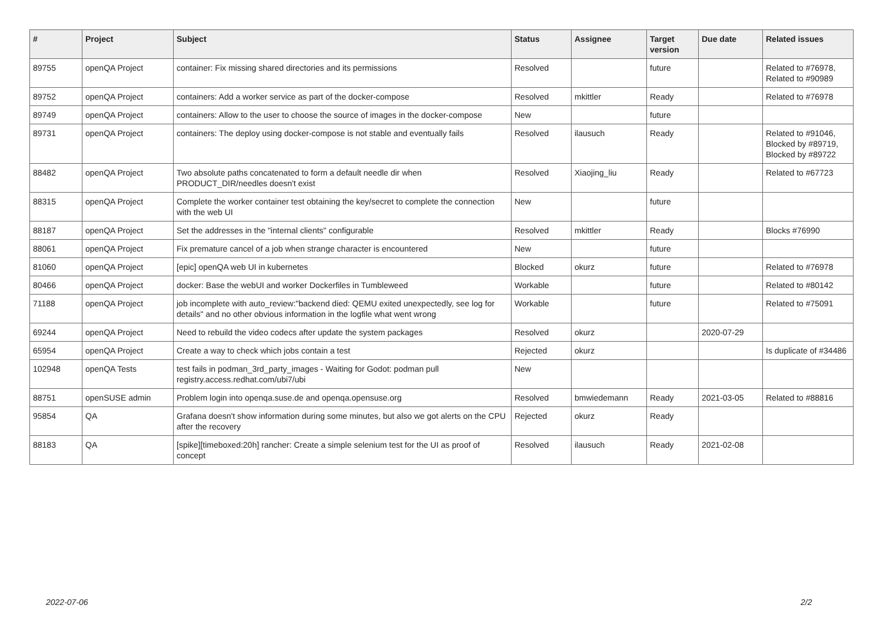| # | Project | Subject | Status | Assignee | Target version | Due date | Related issues |
| --- | --- | --- | --- | --- | --- | --- | --- |
| 89755 | openQA Project | container: Fix missing shared directories and its permissions | Resolved | | future | | Related to #76978, Related to #90989 |
| 89752 | openQA Project | containers: Add a worker service as part of the docker-compose | Resolved | mkittler | Ready | | Related to #76978 |
| 89749 | openQA Project | containers: Allow to the user to choose the source of images in the docker-compose | New | | future | | |
| 89731 | openQA Project | containers: The deploy using docker-compose is not stable and eventually fails | Resolved | ilausuch | Ready | | Related to #91046, Blocked by #89719, Blocked by #89722 |
| 88482 | openQA Project | Two absolute paths concatenated to form a default needle dir when PRODUCT_DIR/needles doesn't exist | Resolved | Xiaojing_liu | Ready | | Related to #67723 |
| 88315 | openQA Project | Complete the worker container test obtaining the key/secret to complete the connection with the web UI | New | | future | | |
| 88187 | openQA Project | Set the addresses in the "internal clients" configurable | Resolved | mkittler | Ready | | Blocks #76990 |
| 88061 | openQA Project | Fix premature cancel of a job when strange character is encountered | New | | future | | |
| 81060 | openQA Project | [epic] openQA web UI in kubernetes | Blocked | okurz | future | | Related to #76978 |
| 80466 | openQA Project | docker: Base the webUI and worker Dockerfiles in Tumbleweed | Workable | | future | | Related to #80142 |
| 71188 | openQA Project | job incomplete with auto_review:"backend died: QEMU exited unexpectedly, see log for details" and no other obvious information in the logfile what went wrong | Workable | | future | | Related to #75091 |
| 69244 | openQA Project | Need to rebuild the video codecs after update the system packages | Resolved | okurz | | 2020-07-29 | |
| 65954 | openQA Project | Create a way to check which jobs contain a test | Rejected | okurz | | | Is duplicate of #34486 |
| 102948 | openQA Tests | test fails in podman_3rd_party_images - Waiting for Godot: podman pull registry.access.redhat.com/ubi7/ubi | New | | | | |
| 88751 | openSUSE admin | Problem login into openqa.suse.de and openqa.opensuse.org | Resolved | bmwiedemann | Ready | 2021-03-05 | Related to #88816 |
| 95854 | QA | Grafana doesn't show information during some minutes, but also we got alerts on the CPU after the recovery | Rejected | okurz | Ready | | |
| 88183 | QA | [spike][timeboxed:20h] rancher: Create a simple selenium test for the UI as proof of concept | Resolved | ilausuch | Ready | 2021-02-08 | |
2022-07-06 2/2